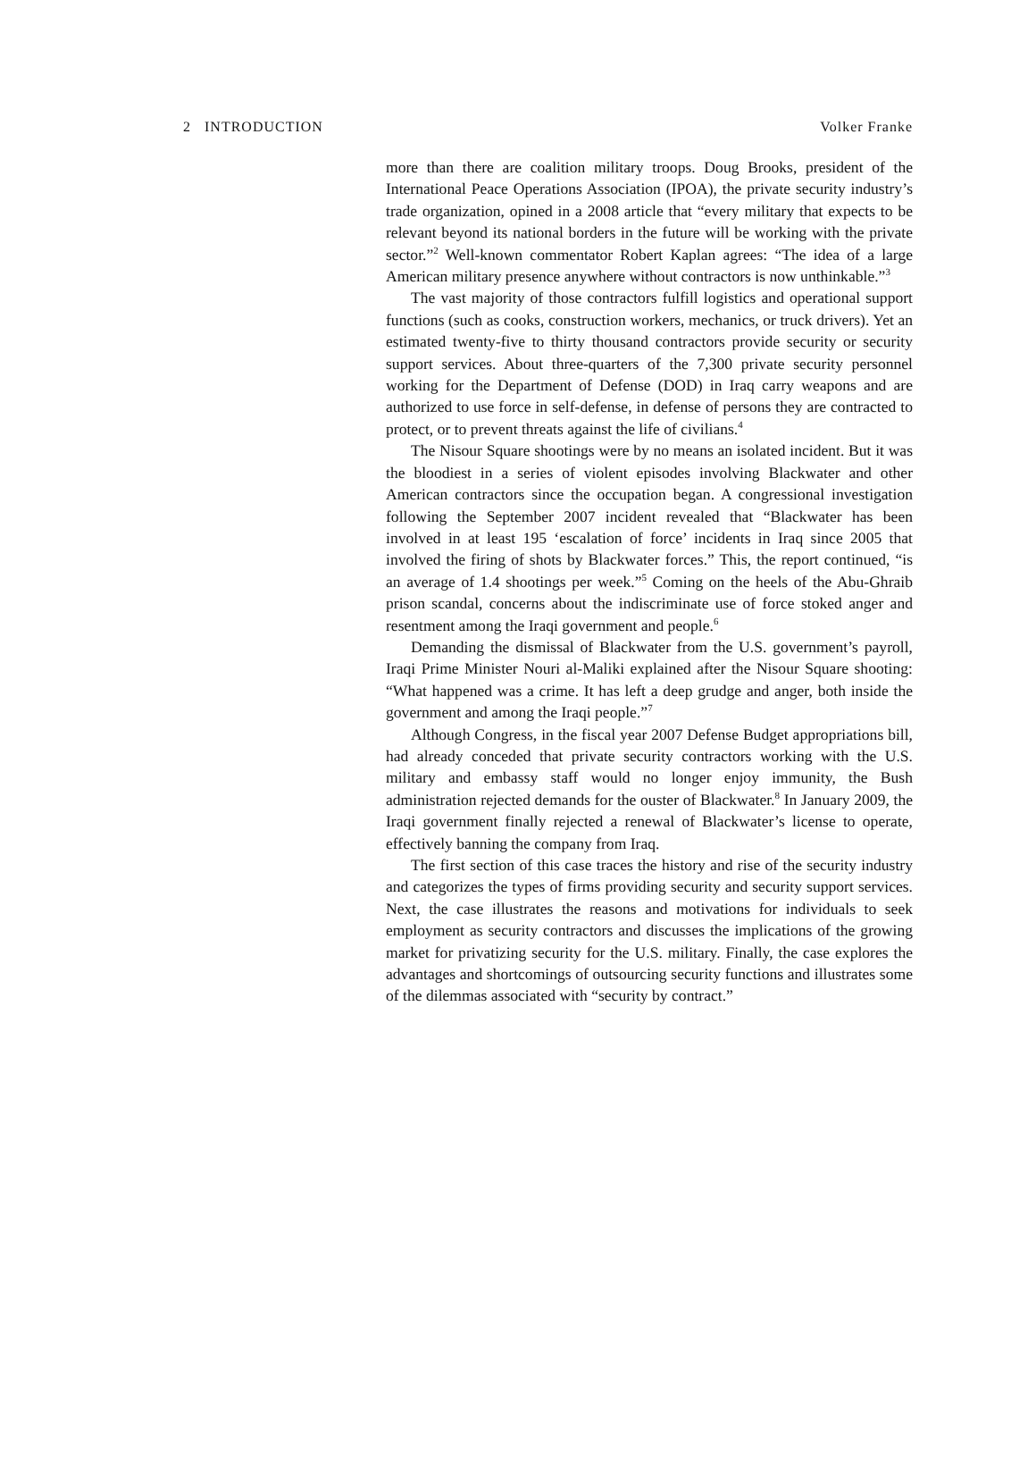2 INTRODUCTION Volker Franke
more than there are coalition military troops. Doug Brooks, president of the International Peace Operations Association (IPOA), the private security industry’s trade organization, opined in a 2008 article that “every military that expects to be relevant beyond its national borders in the future will be working with the private sector.”<sup>2</sup> Well-known commentator Robert Kaplan agrees: “The idea of a large American military presence anywhere without contractors is now unthinkable.”<sup>3</sup>
The vast majority of those contractors fulfill logistics and operational support functions (such as cooks, construction workers, mechanics, or truck drivers). Yet an estimated twenty-five to thirty thousand contractors provide security or security support services. About three-quarters of the 7,300 private security personnel working for the Department of Defense (DOD) in Iraq carry weapons and are authorized to use force in self-defense, in defense of persons they are contracted to protect, or to prevent threats against the life of civilians.<sup>4</sup>
The Nisour Square shootings were by no means an isolated incident. But it was the bloodiest in a series of violent episodes involving Blackwater and other American contractors since the occupation began. A congressional investigation following the September 2007 incident revealed that “Blackwater has been involved in at least 195 ‘escalation of force’ incidents in Iraq since 2005 that involved the firing of shots by Blackwater forces.” This, the report continued, “is an average of 1.4 shootings per week.”<sup>5</sup> Coming on the heels of the Abu-Ghraib prison scandal, concerns about the indiscriminate use of force stoked anger and resentment among the Iraqi government and people.<sup>6</sup>
Demanding the dismissal of Blackwater from the U.S. government’s payroll, Iraqi Prime Minister Nouri al-Maliki explained after the Nisour Square shooting: “What happened was a crime. It has left a deep grudge and anger, both inside the government and among the Iraqi people.”<sup>7</sup>
Although Congress, in the fiscal year 2007 Defense Budget appropriations bill, had already conceded that private security contractors working with the U.S. military and embassy staff would no longer enjoy immunity, the Bush administration rejected demands for the ouster of Blackwater.<sup>8</sup> In January 2009, the Iraqi government finally rejected a renewal of Blackwater’s license to operate, effectively banning the company from Iraq.
The first section of this case traces the history and rise of the security industry and categorizes the types of firms providing security and security support services. Next, the case illustrates the reasons and motivations for individuals to seek employment as security contractors and discusses the implications of the growing market for privatizing security for the U.S. military. Finally, the case explores the advantages and shortcomings of outsourcing security functions and illustrates some of the dilemmas associated with “security by contract.”